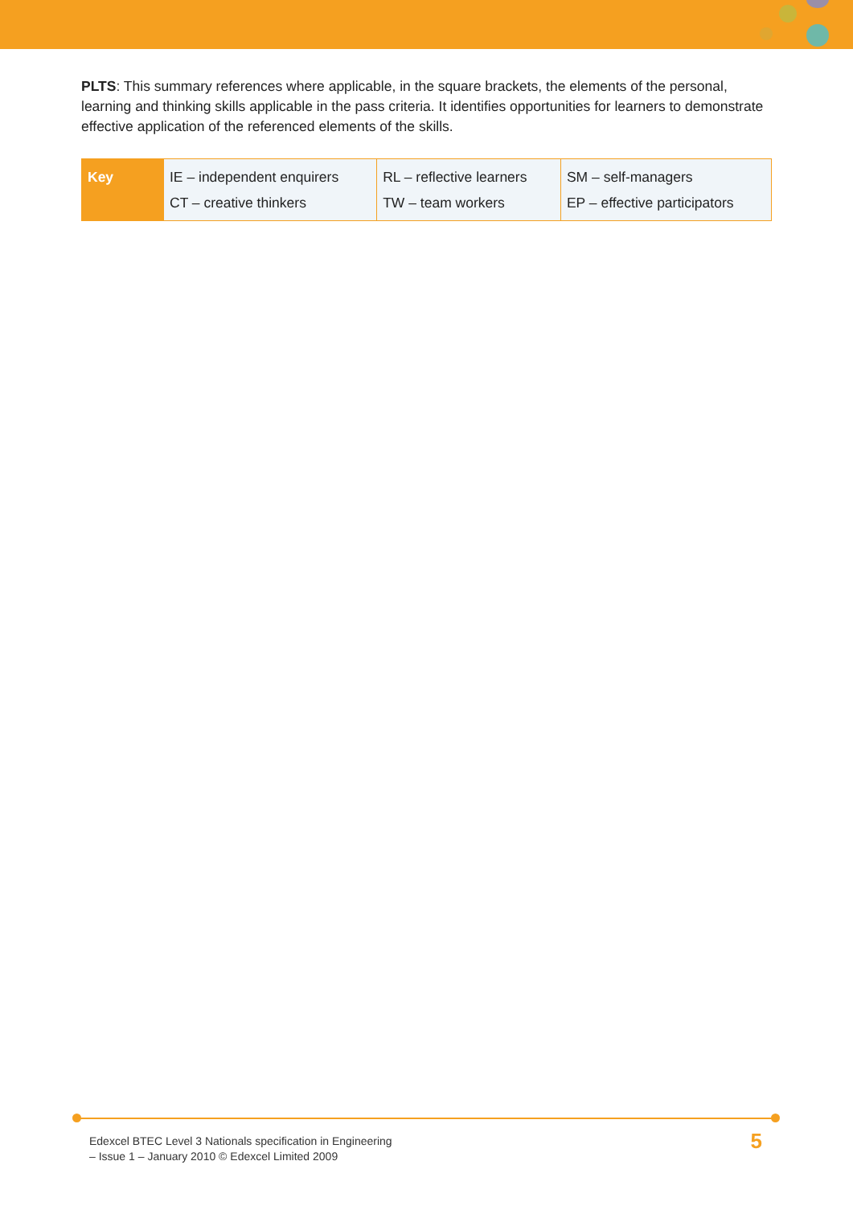PLTS: This summary references where applicable, in the square brackets, the elements of the personal, learning and thinking skills applicable in the pass criteria. It identifies opportunities for learners to demonstrate effective application of the referenced elements of the skills.
| Key | IE – independent enquirers CT – creative thinkers | RL – reflective learners TW – team workers | SM – self-managers EP – effective participators |
Edexcel BTEC Level 3 Nationals specification in Engineering
– Issue 1 – January 2010 © Edexcel Limited 2009
5